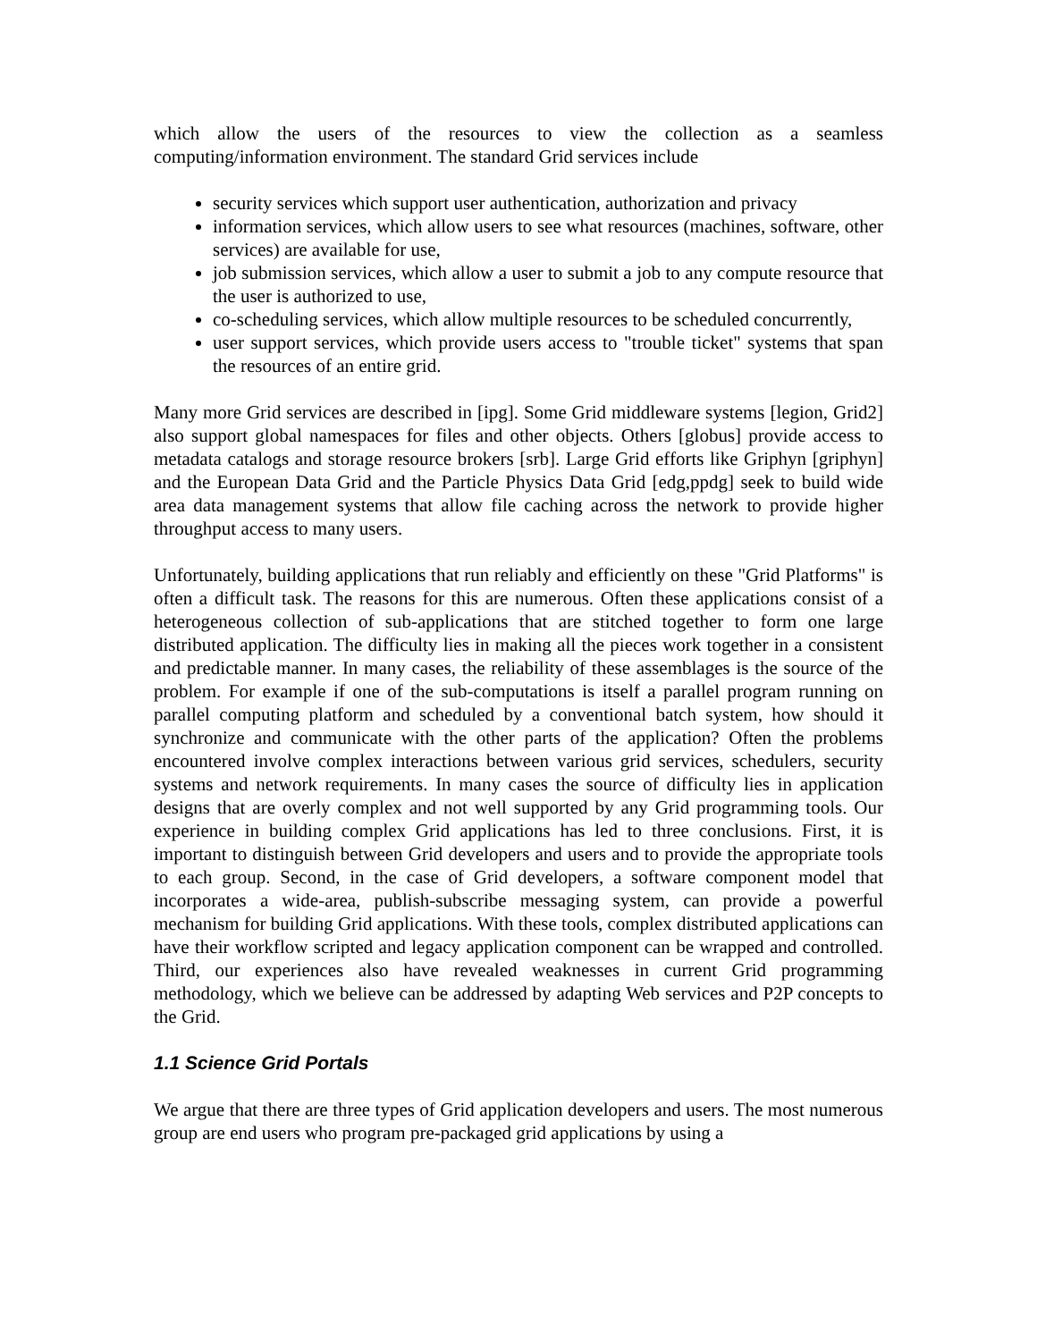which allow the users of the resources to view the collection as a seamless computing/information environment. The standard Grid services include
security services which support user authentication, authorization and privacy
information services, which allow users to see what resources (machines, software, other services) are available for use,
job submission services, which allow a user to submit a job to any compute resource that the user is authorized to use,
co-scheduling services, which allow multiple resources to be scheduled concurrently,
user support services, which provide users access to "trouble ticket" systems that span the resources of an entire grid.
Many more Grid services are described in [ipg]. Some Grid middleware systems [legion, Grid2] also support global namespaces for files and other objects. Others [globus] provide access to metadata catalogs and storage resource brokers [srb]. Large Grid efforts like Griphyn [griphyn] and the European Data Grid and the Particle Physics Data Grid [edg,ppdg] seek to build wide area data management systems that allow file caching across the network to provide higher throughput access to many users.
Unfortunately, building applications that run reliably and efficiently on these "Grid Platforms" is often a difficult task. The reasons for this are numerous. Often these applications consist of a heterogeneous collection of sub-applications that are stitched together to form one large distributed application. The difficulty lies in making all the pieces work together in a consistent and predictable manner. In many cases, the reliability of these assemblages is the source of the problem. For example if one of the sub-computations is itself a parallel program running on parallel computing platform and scheduled by a conventional batch system, how should it synchronize and communicate with the other parts of the application? Often the problems encountered involve complex interactions between various grid services, schedulers, security systems and network requirements. In many cases the source of difficulty lies in application designs that are overly complex and not well supported by any Grid programming tools. Our experience in building complex Grid applications has led to three conclusions. First, it is important to distinguish between Grid developers and users and to provide the appropriate tools to each group. Second, in the case of Grid developers, a software component model that incorporates a wide-area, publish-subscribe messaging system, can provide a powerful mechanism for building Grid applications. With these tools, complex distributed applications can have their workflow scripted and legacy application component can be wrapped and controlled. Third, our experiences also have revealed weaknesses in current Grid programming methodology, which we believe can be addressed by adapting Web services and P2P concepts to the Grid.
1.1 Science Grid Portals
We argue that there are three types of Grid application developers and users. The most numerous group are end users who program pre-packaged grid applications by using a